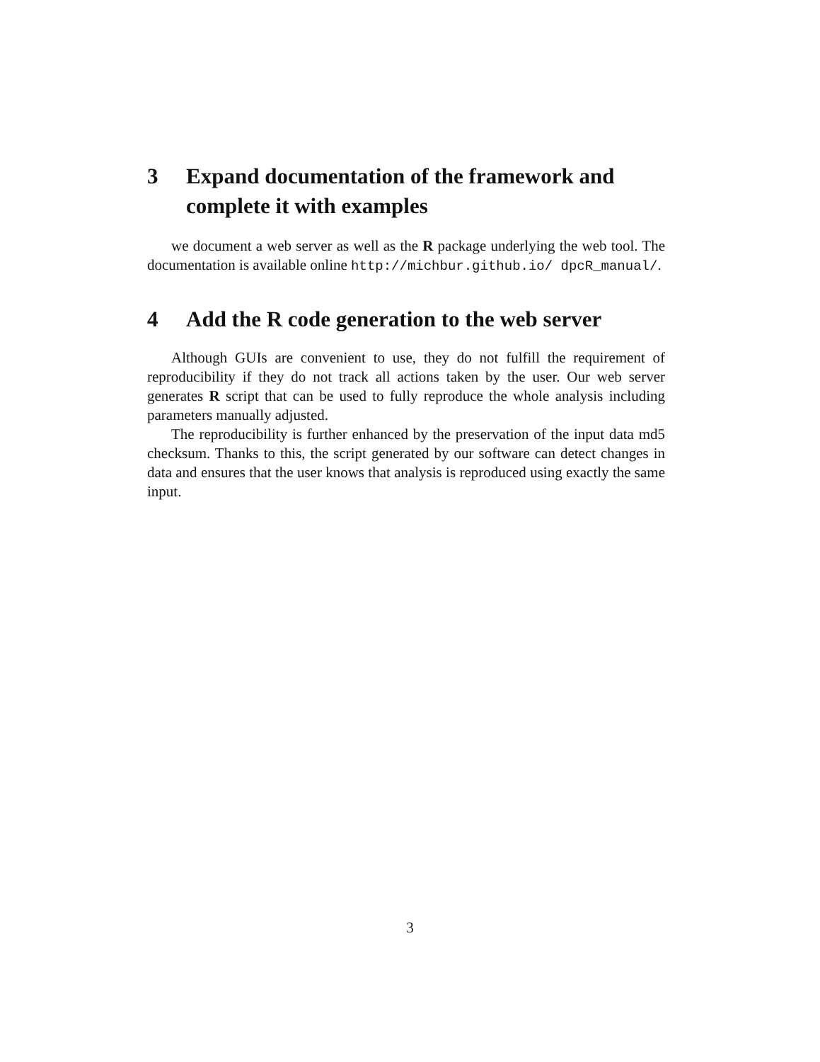3 Expand documentation of the framework and complete it with examples
we document a web server as well as the R package underlying the web tool. The documentation is available online http://michbur.github.io/ dpcR_manual/.
4 Add the R code generation to the web server
Although GUIs are convenient to use, they do not fulfill the requirement of reproducibility if they do not track all actions taken by the user. Our web server generates R script that can be used to fully reproduce the whole analysis including parameters manually adjusted.
The reproducibility is further enhanced by the preservation of the input data md5 checksum. Thanks to this, the script generated by our software can detect changes in data and ensures that the user knows that analysis is reproduced using exactly the same input.
3